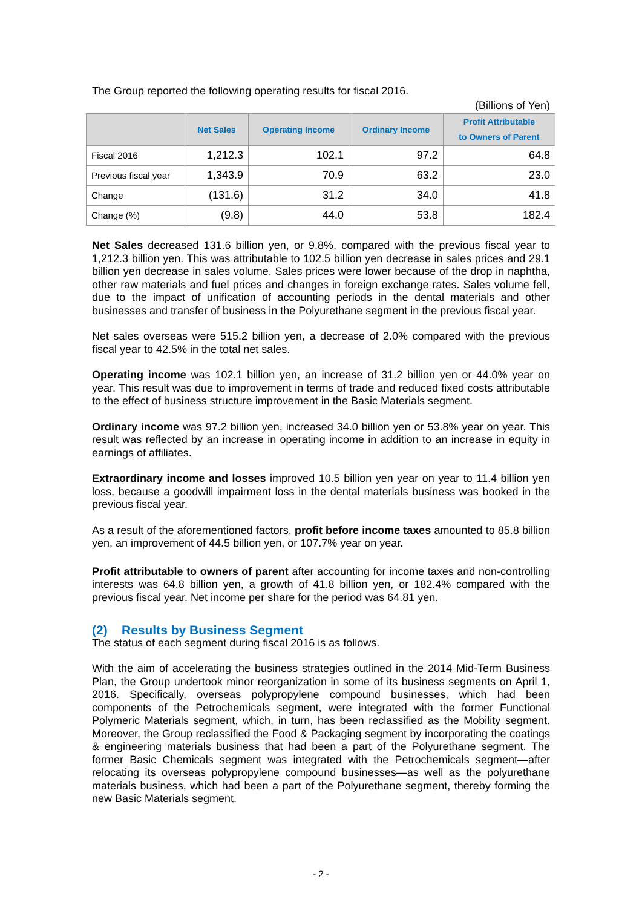The Group reported the following operating results for fiscal 2016.
(Billions of Yen)
| | Net Sales | Operating Income | Ordinary Income | Profit Attributable to Owners of Parent |
| --- | --- | --- | --- | --- |
| Fiscal 2016 | 1,212.3 | 102.1 | 97.2 | 64.8 |
| Previous fiscal year | 1,343.9 | 70.9 | 63.2 | 23.0 |
| Change | (131.6) | 31.2 | 34.0 | 41.8 |
| Change (%) | (9.8) | 44.0 | 53.8 | 182.4 |
Net Sales decreased 131.6 billion yen, or 9.8%, compared with the previous fiscal year to 1,212.3 billion yen. This was attributable to 102.5 billion yen decrease in sales prices and 29.1 billion yen decrease in sales volume. Sales prices were lower because of the drop in naphtha, other raw materials and fuel prices and changes in foreign exchange rates. Sales volume fell, due to the impact of unification of accounting periods in the dental materials and other businesses and transfer of business in the Polyurethane segment in the previous fiscal year.
Net sales overseas were 515.2 billion yen, a decrease of 2.0% compared with the previous fiscal year to 42.5% in the total net sales.
Operating income was 102.1 billion yen, an increase of 31.2 billion yen or 44.0% year on year. This result was due to improvement in terms of trade and reduced fixed costs attributable to the effect of business structure improvement in the Basic Materials segment.
Ordinary income was 97.2 billion yen, increased 34.0 billion yen or 53.8% year on year. This result was reflected by an increase in operating income in addition to an increase in equity in earnings of affiliates.
Extraordinary income and losses improved 10.5 billion yen year on year to 11.4 billion yen loss, because a goodwill impairment loss in the dental materials business was booked in the previous fiscal year.
As a result of the aforementioned factors, profit before income taxes amounted to 85.8 billion yen, an improvement of 44.5 billion yen, or 107.7% year on year.
Profit attributable to owners of parent after accounting for income taxes and non-controlling interests was 64.8 billion yen, a growth of 41.8 billion yen, or 182.4% compared with the previous fiscal year. Net income per share for the period was 64.81 yen.
(2) Results by Business Segment
The status of each segment during fiscal 2016 is as follows.
With the aim of accelerating the business strategies outlined in the 2014 Mid-Term Business Plan, the Group undertook minor reorganization in some of its business segments on April 1, 2016. Specifically, overseas polypropylene compound businesses, which had been components of the Petrochemicals segment, were integrated with the former Functional Polymeric Materials segment, which, in turn, has been reclassified as the Mobility segment. Moreover, the Group reclassified the Food & Packaging segment by incorporating the coatings & engineering materials business that had been a part of the Polyurethane segment. The former Basic Chemicals segment was integrated with the Petrochemicals segment—after relocating its overseas polypropylene compound businesses—as well as the polyurethane materials business, which had been a part of the Polyurethane segment, thereby forming the new Basic Materials segment.
- 2 -